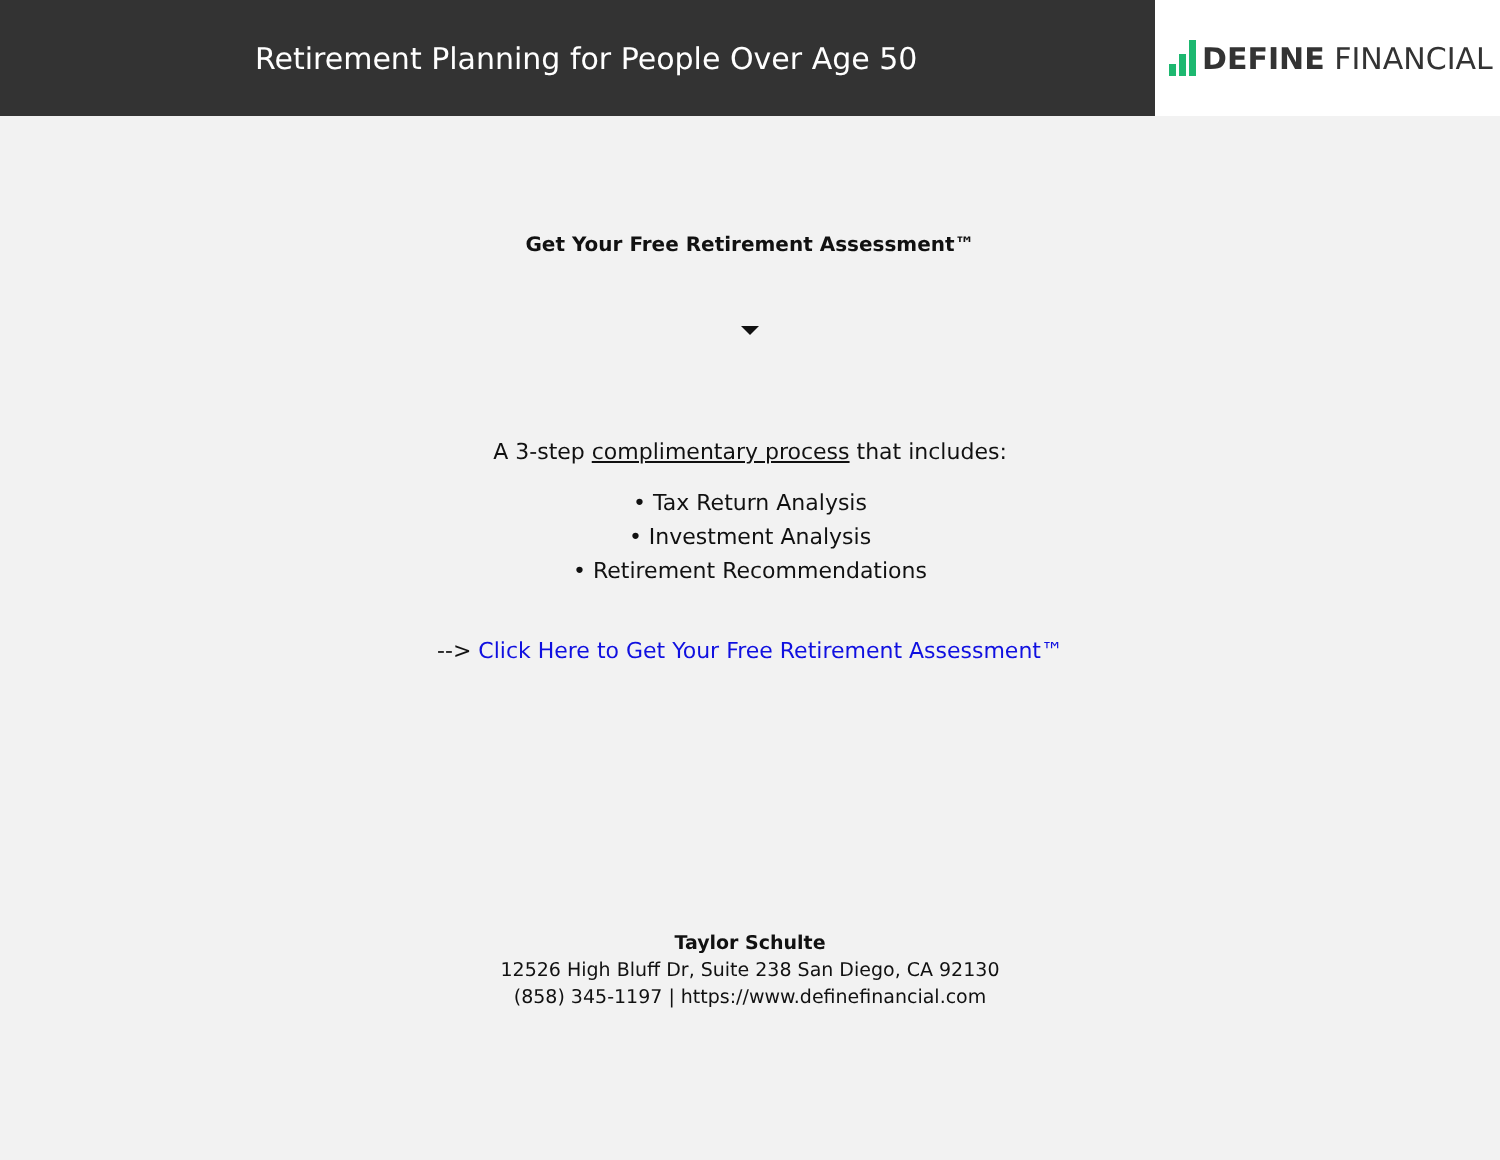Retirement Planning for People Over Age 50
DEFINE FINANCIAL
Get Your Free Retirement Assessment™
A 3-step complimentary process that includes:
• Tax Return Analysis
• Investment Analysis
• Retirement Recommendations
--> Click Here to Get Your Free Retirement Assessment™
Taylor Schulte
12526 High Bluff Dr, Suite 238 San Diego, CA 92130
(858) 345-1197 | https://www.definefinancial.com